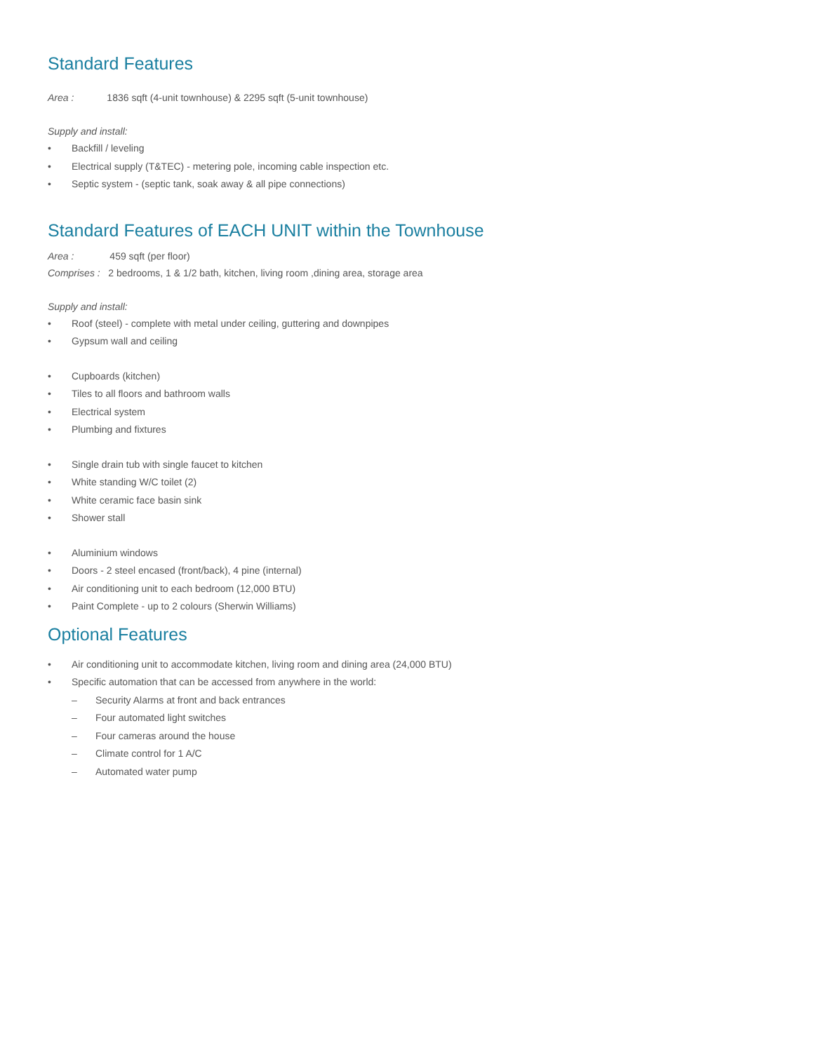Standard Features
Area : 1836 sqft (4-unit townhouse) & 2295 sqft (5-unit townhouse)
Supply and install:
• Backfill / leveling
• Electrical supply (T&TEC) - metering pole, incoming cable inspection etc.
• Septic system - (septic tank, soak away & all pipe connections)
Standard Features of EACH UNIT within the Townhouse
Area : 459 sqft (per floor)
Comprises : 2 bedrooms, 1 & 1/2 bath, kitchen, living room ,dining area, storage area
Supply and install:
• Roof (steel) - complete with metal under ceiling, guttering and downpipes
• Gypsum wall and ceiling
• Cupboards (kitchen)
• Tiles to all floors and bathroom walls
• Electrical system
• Plumbing and fixtures
• Single drain tub with single faucet to kitchen
• White standing W/C toilet (2)
• White ceramic face basin sink
• Shower stall
• Aluminium windows
• Doors - 2 steel encased (front/back), 4 pine (internal)
• Air conditioning unit to each bedroom (12,000 BTU)
• Paint Complete - up to 2 colours (Sherwin Williams)
Optional Features
• Air conditioning unit to accommodate kitchen, living room and dining area (24,000 BTU)
• Specific automation that can be accessed from anywhere in the world:
– Security Alarms at front and back entrances
– Four automated light switches
– Four cameras around the house
– Climate control for 1 A/C
– Automated water pump